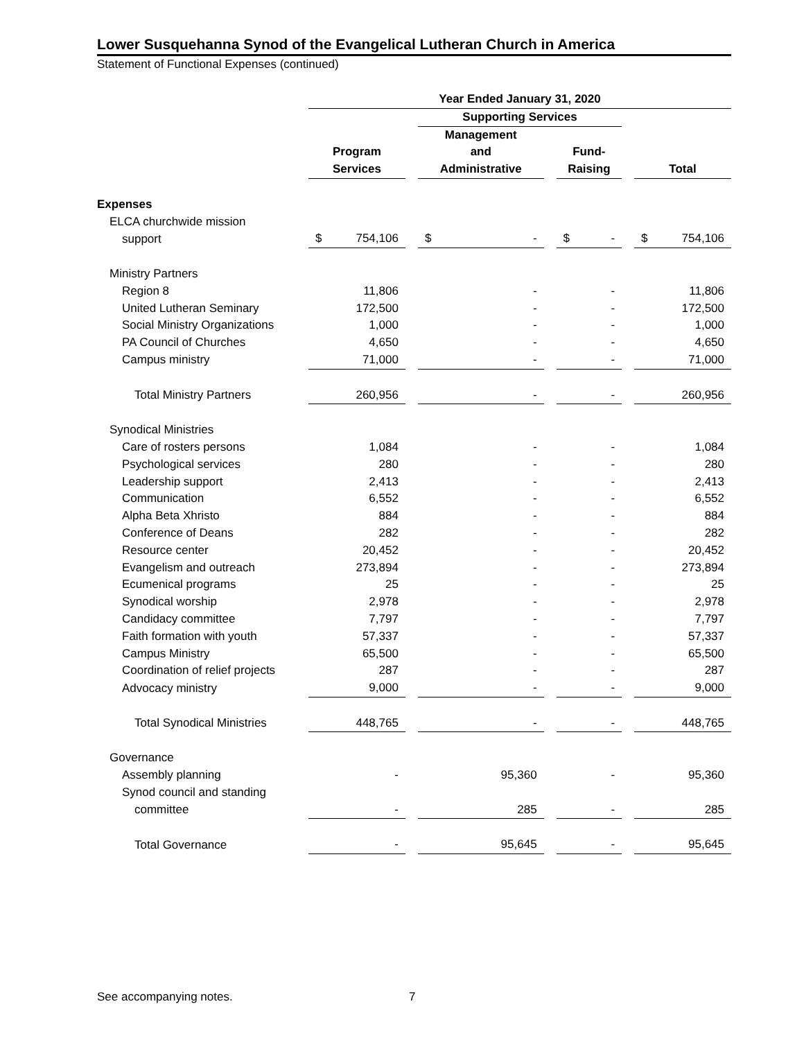Lower Susquehanna Synod of the Evangelical Lutheran Church in America
Statement of Functional Expenses (continued)
| | Year Ended January 31, 2020 | | | | | | |
| --- | --- | --- | --- | --- | --- | --- | --- |
| | | | Supporting Services | | | | |
| | | | Management | | | | |
| | Program | | and | | Fund- | | |
| | Services | | Administrative | | Raising | | Total |
| Expenses | | | | | | | |
| ELCA churchwide mission | | | | | | | |
| support | $ 754,106 | | $ - | | $ - | | $ 754,106 |
| Ministry Partners | | | | | | | |
| Region 8 | 11,806 | | - | | - | | 11,806 |
| United Lutheran Seminary | 172,500 | | - | | - | | 172,500 |
| Social Ministry Organizations | 1,000 | | - | | - | | 1,000 |
| PA Council of Churches | 4,650 | | - | | - | | 4,650 |
| Campus ministry | 71,000 | | - | | - | | 71,000 |
| Total Ministry Partners | 260,956 | | - | | - | | 260,956 |
| Synodical Ministries | | | | | | | |
| Care of rosters persons | 1,084 | | - | | - | | 1,084 |
| Psychological services | 280 | | - | | - | | 280 |
| Leadership support | 2,413 | | - | | - | | 2,413 |
| Communication | 6,552 | | - | | - | | 6,552 |
| Alpha Beta Xhristo | 884 | | - | | - | | 884 |
| Conference of Deans | 282 | | - | | - | | 282 |
| Resource center | 20,452 | | - | | - | | 20,452 |
| Evangelism and outreach | 273,894 | | - | | - | | 273,894 |
| Ecumenical programs | 25 | | - | | - | | 25 |
| Synodical worship | 2,978 | | - | | - | | 2,978 |
| Candidacy committee | 7,797 | | - | | - | | 7,797 |
| Faith formation with youth | 57,337 | | - | | - | | 57,337 |
| Campus Ministry | 65,500 | | - | | - | | 65,500 |
| Coordination of relief projects | 287 | | - | | - | | 287 |
| Advocacy ministry | 9,000 | | - | | - | | 9,000 |
| Total Synodical Ministries | 448,765 | | - | | - | | 448,765 |
| Governance | | | | | | | |
| Assembly planning | - | | 95,360 | | - | | 95,360 |
| Synod council and standing | | | | | | | |
| committee | - | | 285 | | - | | 285 |
| Total Governance | - | | 95,645 | | - | | 95,645 |
See accompanying notes. 7